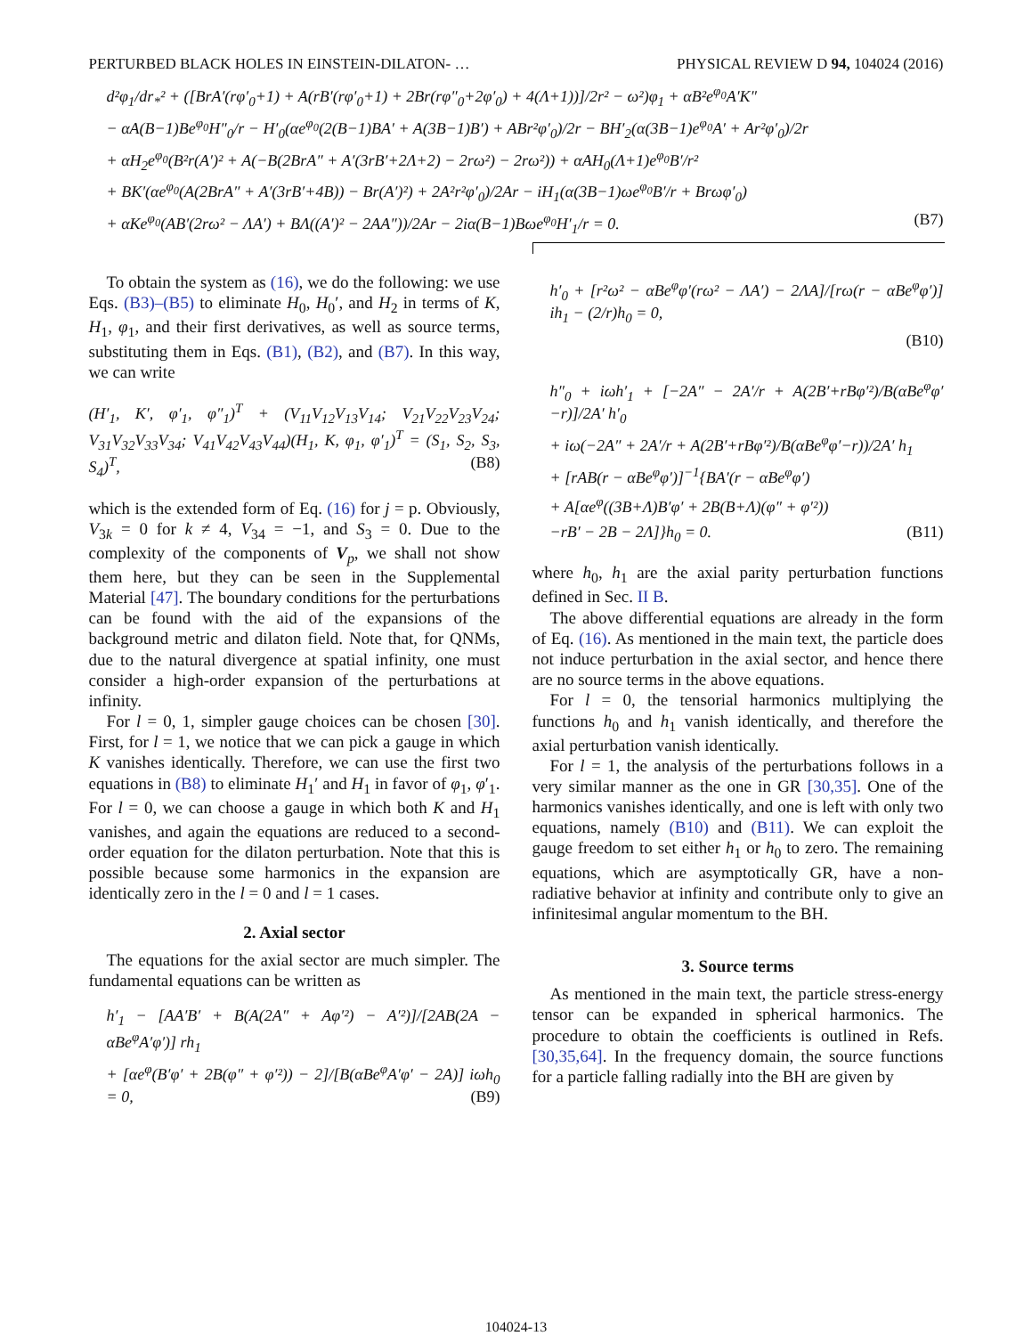PERTURBED BLACK HOLES IN EINSTEIN-DILATON- … PHYSICAL REVIEW D 94, 104024 (2016)
d²φ<sub>1</sub>/dr<sub>*</sub>² + ([BrA′(rφ′<sub>0</sub>+1) + A(rB′(rφ′<sub>0</sub>+1) + 2Br(rφ″<sub>0</sub>+2φ′<sub>0</sub>) + 4(Λ+1))]/2r² − ω²)φ<sub>1</sub> + αB²e<sup>φ<sub>0</sub></sup>A′K″
− αA(B−1)Be<sup>φ<sub>0</sub></sup>H″<sub>0</sub>/r − H′<sub>0</sub>(αe<sup>φ<sub>0</sub></sup>(2(B−1)BA′ + A(3B−1)B′) + ABr²φ′<sub>0</sub>)/2r − BH′<sub>2</sub>(α(3B−1)e<sup>φ<sub>0</sub></sup>A′ + Ar²φ′<sub>0</sub>)/2r
+ αH<sub>2</sub>e<sup>φ<sub>0</sub></sup>(B²r(A′)² + A(−B(2BrA″ + A′(3rB′+2Λ+2) − 2rω²) − 2rω²)) + αAH<sub>0</sub>(Λ+1)e<sup>φ<sub>0</sub></sup>B′/r²
+ BK′(αe<sup>φ<sub>0</sub></sup>(A(2BrA″ + A′(3rB′+4B)) − Br(A′)²) + 2A²r²φ′<sub>0</sub>)/2Ar − iH<sub>1</sub>(α(3B−1)ωe<sup>φ<sub>0</sub></sup>B′/r + Brωφ′<sub>0</sub>)
+ αKe<sup>φ<sub>0</sub></sup>(AB′(2rω² − ΛA′) + BΛ((A′)² − 2AA″))/2Ar − 2iα(B−1)Bωe<sup>φ<sub>0</sub></sup>H′<sub>1</sub>/r = 0. (B7)
To obtain the system as (16), we do the following: we use Eqs. (B3)–(B5) to eliminate H<sub>0</sub>, H<sub>0</sub>′, and H<sub>2</sub> in terms of K, H<sub>1</sub>, φ<sub>1</sub>, and their first derivatives, as well as source terms, substituting them in Eqs. (B1), (B2), and (B7). In this way, we can write
(H′<sub>1</sub>, K′, φ′<sub>1</sub>, φ″<sub>1</sub>)<sup>T</sup> + (V<sub>11</sub>V<sub>12</sub>V<sub>13</sub>V<sub>14</sub>; V<sub>21</sub>V<sub>22</sub>V<sub>23</sub>V<sub>24</sub>; V<sub>31</sub>V<sub>32</sub>V<sub>33</sub>V<sub>34</sub>; V<sub>41</sub>V<sub>42</sub>V<sub>43</sub>V<sub>44</sub>)(H<sub>1</sub>, K, φ<sub>1</sub>, φ′<sub>1</sub>)<sup>T</sup> = (S<sub>1</sub>, S<sub>2</sub>, S<sub>3</sub>, S<sub>4</sub>)<sup>T</sup>, (B8)
which is the extended form of Eq. (16) for j = p. Obviously, V<sub>3k</sub> = 0 for k ≠ 4, V<sub>34</sub> = −1, and S<sub>3</sub> = 0. Due to the complexity of the components of V<sub>p</sub>, we shall not show them here, but they can be seen in the Supplemental Material [47]. The boundary conditions for the perturbations can be found with the aid of the expansions of the background metric and dilaton field. Note that, for QNMs, due to the natural divergence at spatial infinity, one must consider a high-order expansion of the perturbations at infinity.
For l = 0, 1, simpler gauge choices can be chosen [30]. First, for l = 1, we notice that we can pick a gauge in which K vanishes identically. Therefore, we can use the first two equations in (B8) to eliminate H<sub>1</sub>′ and H<sub>1</sub> in favor of φ<sub>1</sub>, φ′<sub>1</sub>. For l = 0, we can choose a gauge in which both K and H<sub>1</sub> vanishes, and again the equations are reduced to a second-order equation for the dilaton perturbation. Note that this is possible because some harmonics in the expansion are identically zero in the l = 0 and l = 1 cases.
2. Axial sector
The equations for the axial sector are much simpler. The fundamental equations can be written as
h′<sub>1</sub> − [AA′B′ + B(A(2A″ + Aφ′²) − A′²)]/[2AB(2A − αBe<sup>φ</sup>A′φ′)] rh<sub>1</sub>
+ [αe<sup>φ</sup>(B′φ′ + 2B(φ″ + φ′²)) − 2]/[B(αBe<sup>φ</sup>A′φ′ − 2A)] iωh<sub>0</sub> = 0, (B9)
h′<sub>0</sub> + [r²ω² − αBe<sup>φ</sup>φ′(rω² − ΛA′) − 2ΛA]/[rω(r − αBe<sup>φ</sup>φ′)] ih<sub>1</sub> − (2/r)h<sub>0</sub> = 0,
(B10)
h″<sub>0</sub> + iωh′<sub>1</sub> + [−2A″ − 2A′/r + A(2B′+rBφ′²)/B(αBe<sup>φ</sup>φ′−r)]/2A′ h′<sub>0</sub>
+ iω(−2A″ + 2A′/r + A(2B′+rBφ′²)/B(αBe<sup>φ</sup>φ′−r))/2A′ h<sub>1</sub>
+ [rAB(r − αBe<sup>φ</sup>φ′)]<sup>−1</sup>{BA′(r − αBe<sup>φ</sup>φ′)
+ A[αe<sup>φ</sup>((3B+Λ)B′φ′ + 2B(B+Λ)(φ″ + φ′²))
−rB′ − 2B − 2Λ]}h<sub>0</sub> = 0. (B11)
where h<sub>0</sub>, h<sub>1</sub> are the axial parity perturbation functions defined in Sec. II B.
The above differential equations are already in the form of Eq. (16). As mentioned in the main text, the particle does not induce perturbation in the axial sector, and hence there are no source terms in the above equations.
For l = 0, the tensorial harmonics multiplying the functions h<sub>0</sub> and h<sub>1</sub> vanish identically, and therefore the axial perturbation vanish identically.
For l = 1, the analysis of the perturbations follows in a very similar manner as the one in GR [30,35]. One of the harmonics vanishes identically, and one is left with only two equations, namely (B10) and (B11). We can exploit the gauge freedom to set either h<sub>1</sub> or h<sub>0</sub> to zero. The remaining equations, which are asymptotically GR, have a non-radiative behavior at infinity and contribute only to give an infinitesimal angular momentum to the BH.
3. Source terms
As mentioned in the main text, the particle stress-energy tensor can be expanded in spherical harmonics. The procedure to obtain the coefficients is outlined in Refs. [30,35,64]. In the frequency domain, the source functions for a particle falling radially into the BH are given by
104024-13